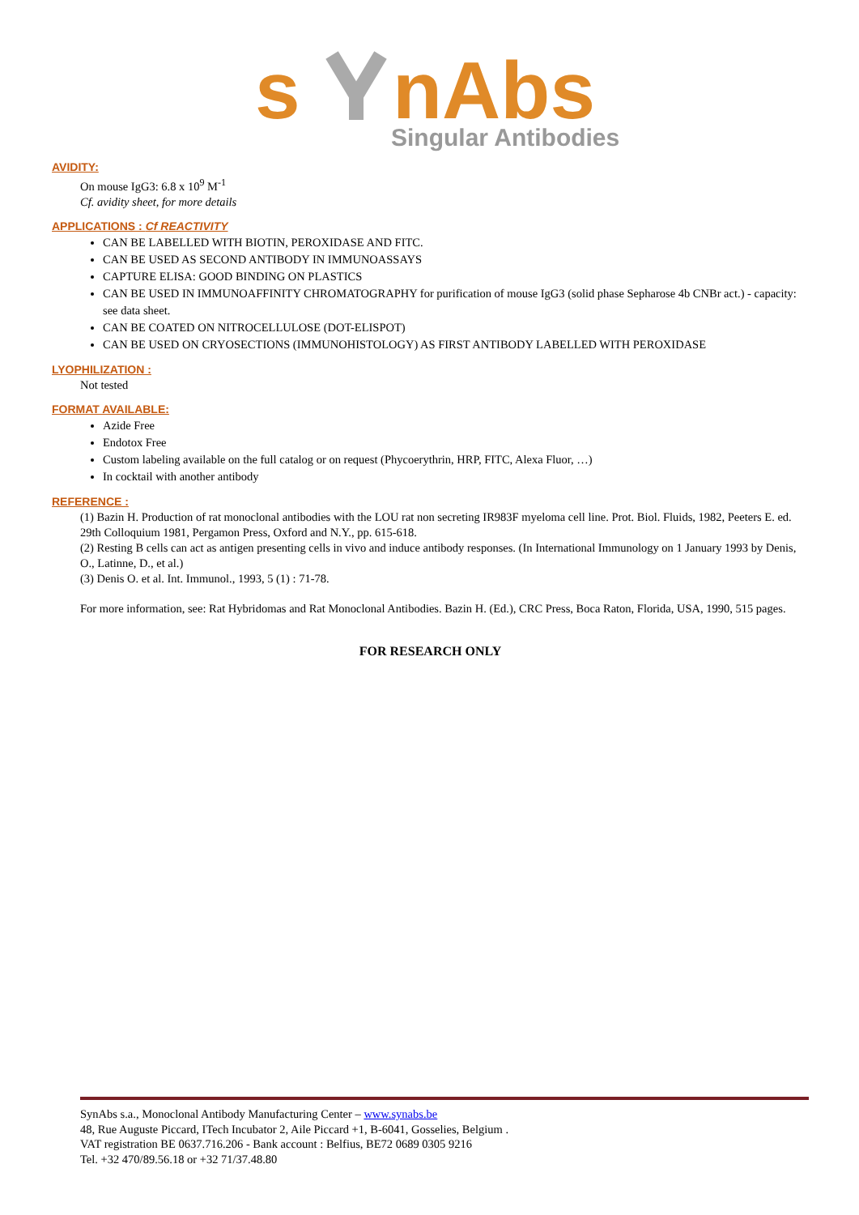s
nAbs
Singular Antibodies
AVIDITY:
On mouse IgG3: 6.8 x 10<sup>9</sup> M<sup>-1</sup>
Cf. avidity sheet, for more details
APPLICATIONS : Cf REACTIVITY
CAN BE LABELLED WITH BIOTIN, PEROXIDASE AND FITC.
CAN BE USED AS SECOND ANTIBODY IN IMMUNOASSAYS
CAPTURE ELISA: GOOD BINDING ON PLASTICS
CAN BE USED IN IMMUNOAFFINITY CHROMATOGRAPHY for purification of mouse IgG3 (solid phase Sepharose 4b CNBr act.) - capacity: see data sheet.
CAN BE COATED ON NITROCELLULOSE (DOT-ELISPOT)
CAN BE USED ON CRYOSECTIONS (IMMUNOHISTOLOGY) AS FIRST ANTIBODY LABELLED WITH PEROXIDASE
LYOPHILIZATION :
Not tested
FORMAT AVAILABLE:
Azide Free
Endotox Free
Custom labeling available on the full catalog or on request (Phycoerythrin, HRP, FITC, Alexa Fluor, …)
In cocktail with another antibody
REFERENCE :
(1) Bazin H. Production of rat monoclonal antibodies with the LOU rat non secreting IR983F myeloma cell line. Prot. Biol. Fluids, 1982, Peeters E. ed. 29th Colloquium 1981, Pergamon Press, Oxford and N.Y., pp. 615-618.
(2) Resting B cells can act as antigen presenting cells in vivo and induce antibody responses. (In International Immunology on 1 January 1993 by Denis, O., Latinne, D., et al.)
(3) Denis O. et al. Int. Immunol., 1993, 5 (1) : 71-78.
For more information, see: Rat Hybridomas and Rat Monoclonal Antibodies. Bazin H. (Ed.), CRC Press, Boca Raton, Florida, USA, 1990, 515 pages.
FOR RESEARCH ONLY
SynAbs s.a., Monoclonal Antibody Manufacturing Center – www.synabs.be
48, Rue Auguste Piccard, ITech Incubator 2, Aile Piccard +1, B-6041, Gosselies, Belgium .
VAT registration BE 0637.716.206 - Bank account : Belfius, BE72 0689 0305 9216
Tel. +32 470/89.56.18 or +32 71/37.48.80